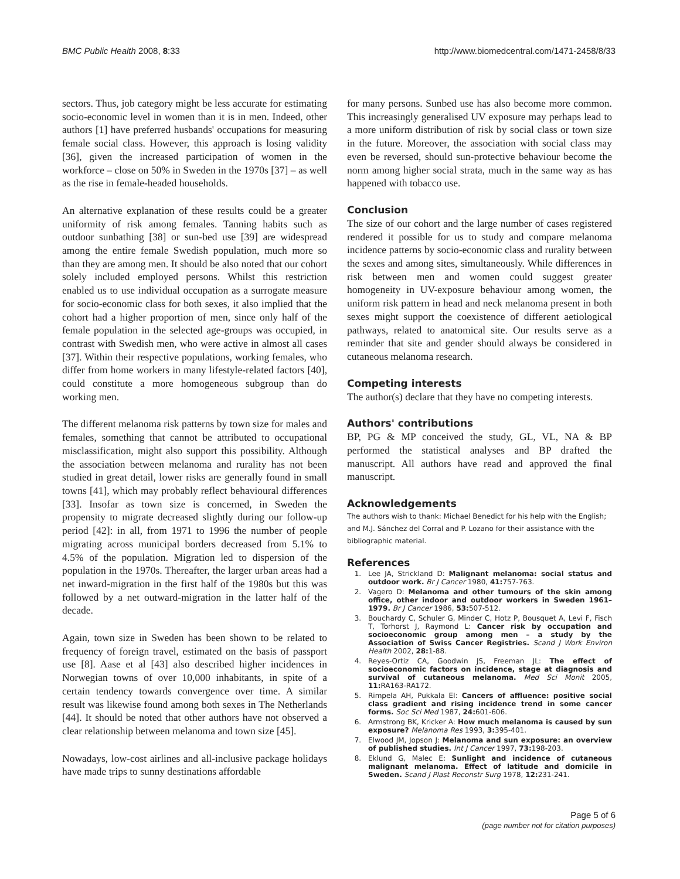BMC Public Health 2008, 8:33 http://www.biomedcentral.com/1471-2458/8/33
sectors. Thus, job category might be less accurate for estimating socio-economic level in women than it is in men. Indeed, other authors [1] have preferred husbands' occupations for measuring female social class. However, this approach is losing validity [36], given the increased participation of women in the workforce – close on 50% in Sweden in the 1970s [37] – as well as the rise in female-headed households.
An alternative explanation of these results could be a greater uniformity of risk among females. Tanning habits such as outdoor sunbathing [38] or sun-bed use [39] are widespread among the entire female Swedish population, much more so than they are among men. It should be also noted that our cohort solely included employed persons. Whilst this restriction enabled us to use individual occupation as a surrogate measure for socio-economic class for both sexes, it also implied that the cohort had a higher proportion of men, since only half of the female population in the selected age-groups was occupied, in contrast with Swedish men, who were active in almost all cases [37]. Within their respective populations, working females, who differ from home workers in many lifestyle-related factors [40], could constitute a more homogeneous subgroup than do working men.
The different melanoma risk patterns by town size for males and females, something that cannot be attributed to occupational misclassification, might also support this possibility. Although the association between melanoma and rurality has not been studied in great detail, lower risks are generally found in small towns [41], which may probably reflect behavioural differences [33]. Insofar as town size is concerned, in Sweden the propensity to migrate decreased slightly during our follow-up period [42]: in all, from 1971 to 1996 the number of people migrating across municipal borders decreased from 5.1% to 4.5% of the population. Migration led to dispersion of the population in the 1970s. Thereafter, the larger urban areas had a net inward-migration in the first half of the 1980s but this was followed by a net outward-migration in the latter half of the decade.
Again, town size in Sweden has been shown to be related to frequency of foreign travel, estimated on the basis of passport use [8]. Aase et al [43] also described higher incidences in Norwegian towns of over 10,000 inhabitants, in spite of a certain tendency towards convergence over time. A similar result was likewise found among both sexes in The Netherlands [44]. It should be noted that other authors have not observed a clear relationship between melanoma and town size [45].
Nowadays, low-cost airlines and all-inclusive package holidays have made trips to sunny destinations affordable
for many persons. Sunbed use has also become more common. This increasingly generalised UV exposure may perhaps lead to a more uniform distribution of risk by social class or town size in the future. Moreover, the association with social class may even be reversed, should sun-protective behaviour become the norm among higher social strata, much in the same way as has happened with tobacco use.
Conclusion
The size of our cohort and the large number of cases registered rendered it possible for us to study and compare melanoma incidence patterns by socio-economic class and rurality between the sexes and among sites, simultaneously. While differences in risk between men and women could suggest greater homogeneity in UV-exposure behaviour among women, the uniform risk pattern in head and neck melanoma present in both sexes might support the coexistence of different aetiological pathways, related to anatomical site. Our results serve as a reminder that site and gender should always be considered in cutaneous melanoma research.
Competing interests
The author(s) declare that they have no competing interests.
Authors' contributions
BP, PG & MP conceived the study, GL, VL, NA & BP performed the statistical analyses and BP drafted the manuscript. All authors have read and approved the final manuscript.
Acknowledgements
The authors wish to thank: Michael Benedict for his help with the English; and M.J. Sánchez del Corral and P. Lozano for their assistance with the bibliographic material.
References
1. Lee JA, Strickland D: Malignant melanoma: social status and outdoor work. Br J Cancer 1980, 41: 757-763.
2. Vagero D: Melanoma and other tumours of the skin among office, other indoor and outdoor workers in Sweden 1961–1979. Br J Cancer 1986, 53: 507-512.
3. Bouchardy C, Schuler G, Minder C, Hotz P, Bousquet A, Levi F, Fisch T, Torhorst J, Raymond L: Cancer risk by occupation and socioeconomic group among men – a study by the Association of Swiss Cancer Registries. Scand J Work Environ Health 2002, 28: 1-88.
4. Reyes-Ortiz CA, Goodwin JS, Freeman JL: The effect of socioeconomic factors on incidence, stage at diagnosis and survival of cutaneous melanoma. Med Sci Monit 2005, 11: RA163-RA172.
5. Rimpela AH, Pukkala EI: Cancers of affluence: positive social class gradient and rising incidence trend in some cancer forms. Soc Sci Med 1987, 24: 601-606.
6. Armstrong BK, Kricker A: How much melanoma is caused by sun exposure? Melanoma Res 1993, 3: 395-401.
7. Elwood JM, Jopson J: Melanoma and sun exposure: an overview of published studies. Int J Cancer 1997, 73: 198-203.
8. Eklund G, Malec E: Sunlight and incidence of cutaneous malignant melanoma. Effect of latitude and domicile in Sweden. Scand J Plast Reconstr Surg 1978, 12: 231-241.
Page 5 of 6
(page number not for citation purposes)